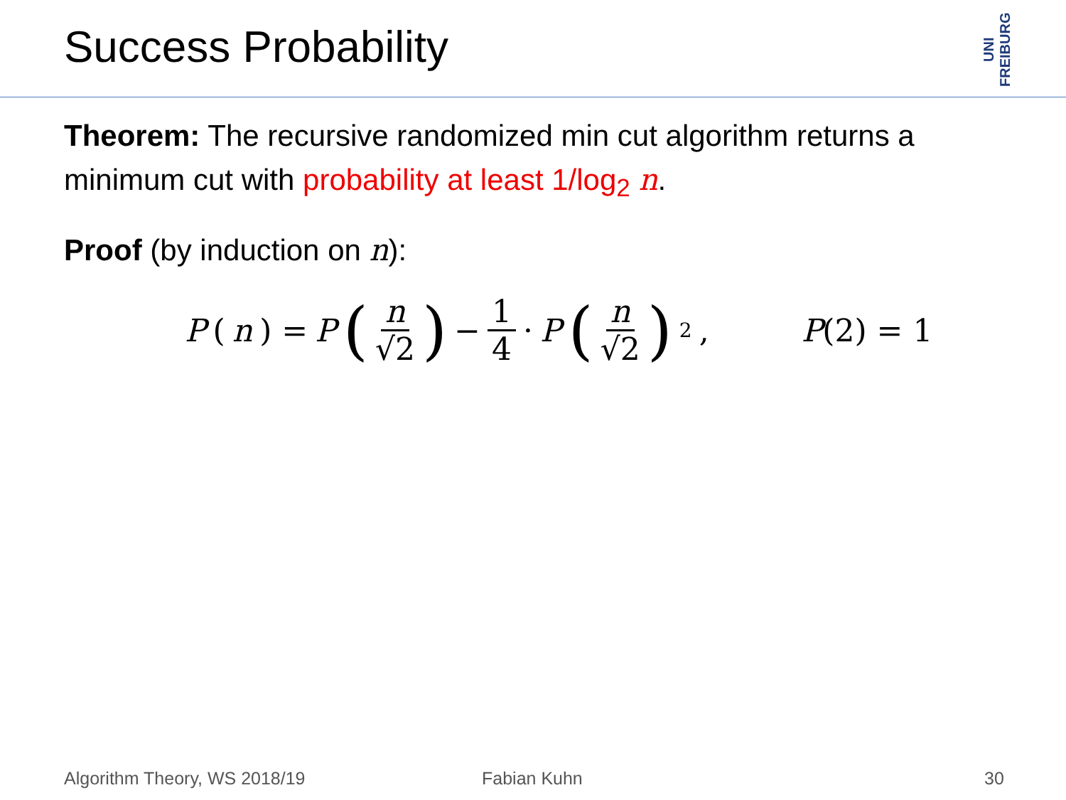Success Probability
UNI FREIBURG
Theorem: The recursive randomized min cut algorithm returns a minimum cut with probability at least 1/log<sub>2</sub> n.
Proof (by induction on n):
P (n) = P (n √2) − 1 4 · P (n √2)<sup>2</sup>, P(2) = 1
Algorithm Theory, WS 2018/19 Fabian Kuhn 30